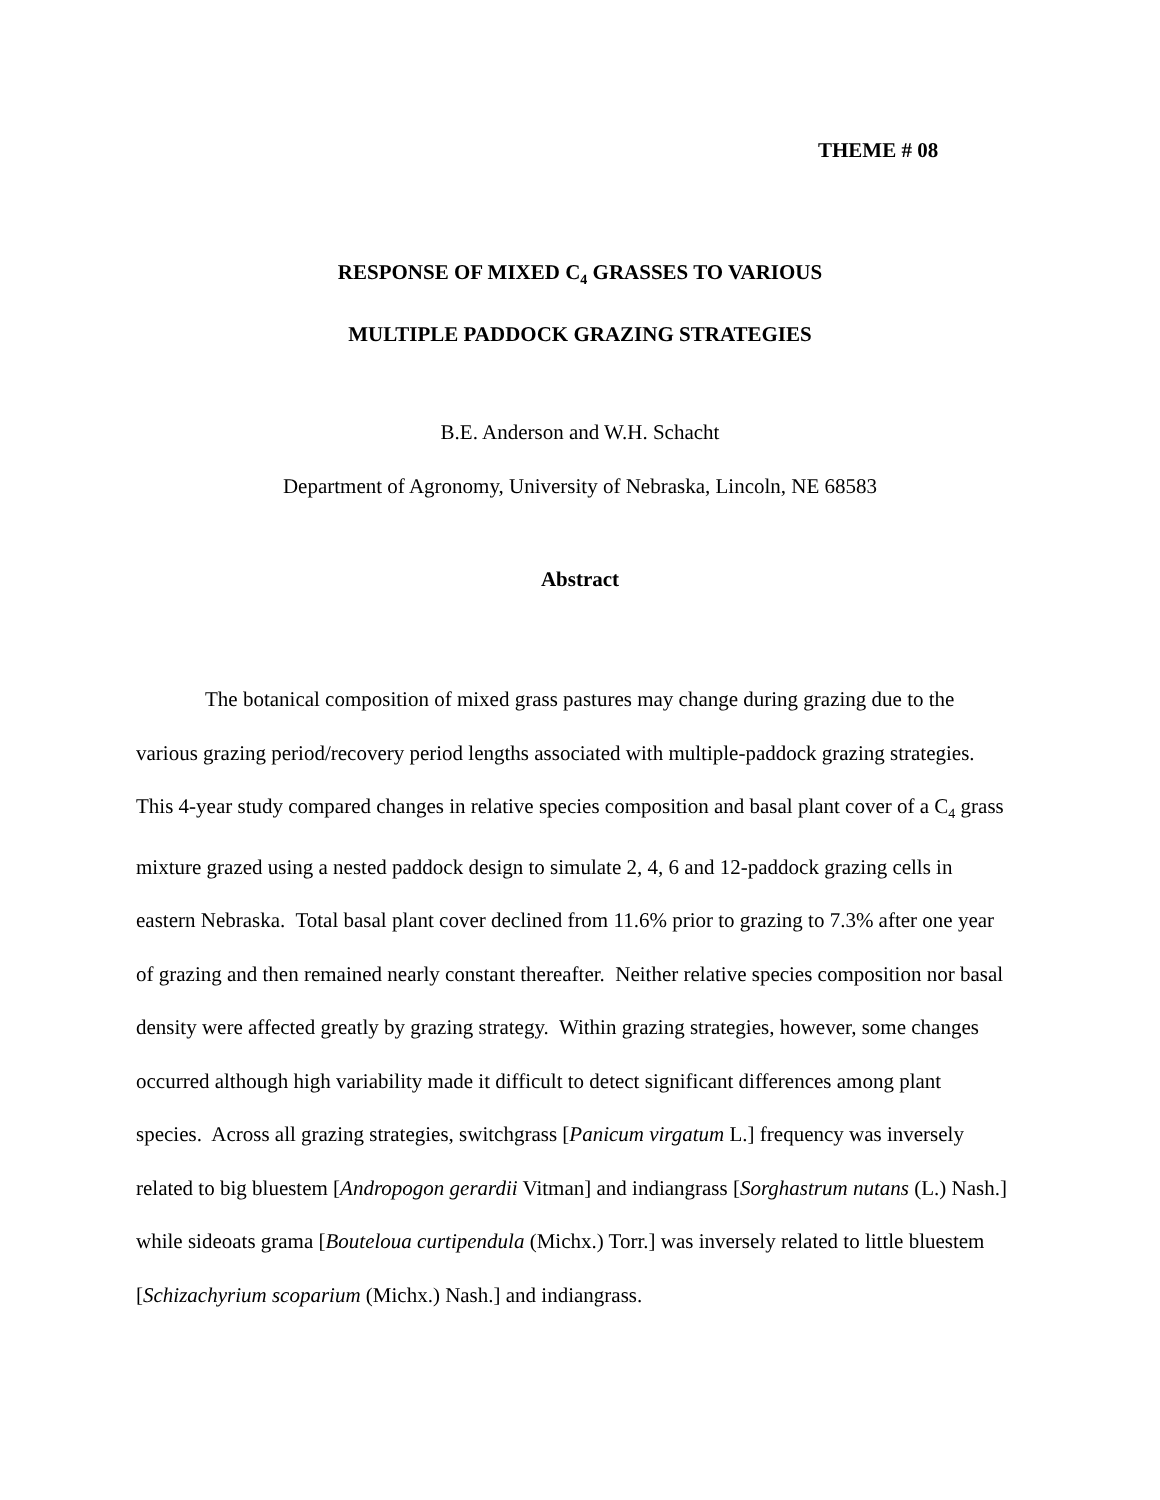THEME # 08
RESPONSE OF MIXED C<sub>4</sub> GRASSES TO VARIOUS
MULTIPLE PADDOCK GRAZING STRATEGIES
B.E. Anderson and W.H. Schacht
Department of Agronomy, University of Nebraska, Lincoln, NE 68583
Abstract
The botanical composition of mixed grass pastures may change during grazing due to the various grazing period/recovery period lengths associated with multiple-paddock grazing strategies. This 4-year study compared changes in relative species composition and basal plant cover of a C<sub>4</sub> grass mixture grazed using a nested paddock design to simulate 2, 4, 6 and 12-paddock grazing cells in eastern Nebraska. Total basal plant cover declined from 11.6% prior to grazing to 7.3% after one year of grazing and then remained nearly constant thereafter. Neither relative species composition nor basal density were affected greatly by grazing strategy. Within grazing strategies, however, some changes occurred although high variability made it difficult to detect significant differences among plant species. Across all grazing strategies, switchgrass [Panicum virgatum L.] frequency was inversely related to big bluestem [Andropogon gerardii Vitman] and indiangrass [Sorghastrum nutans (L.) Nash.] while sideoats grama [Bouteloua curtipendula (Michx.) Torr.] was inversely related to little bluestem [Schizachyrium scoparium (Michx.) Nash.] and indiangrass.